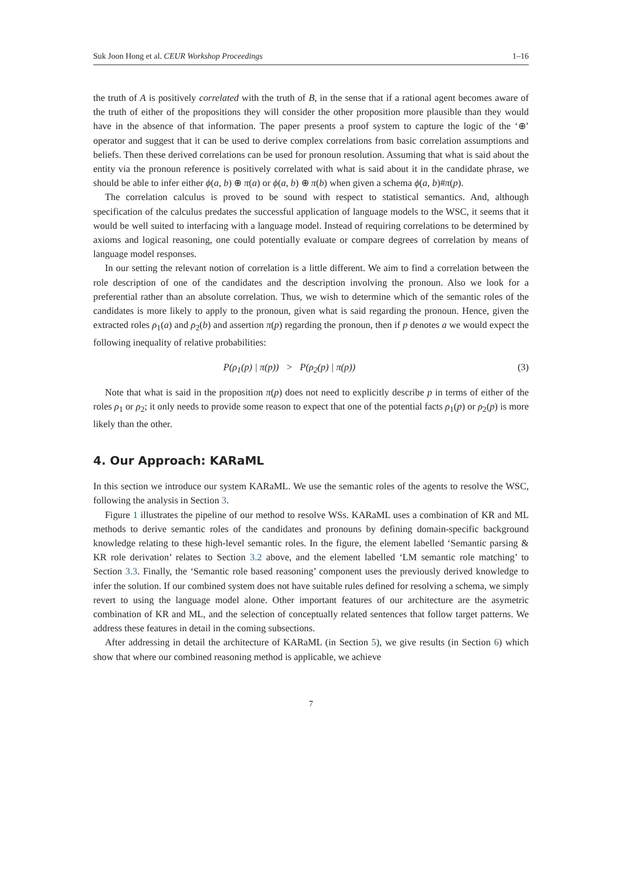Suk Joon Hong et al. CEUR Workshop Proceedings 1–16
the truth of A is positively correlated with the truth of B, in the sense that if a rational agent becomes aware of the truth of either of the propositions they will consider the other proposition more plausible than they would have in the absence of that information. The paper presents a proof system to capture the logic of the ‘⊕’ operator and suggest that it can be used to derive complex correlations from basic correlation assumptions and beliefs. Then these derived correlations can be used for pronoun resolution. Assuming that what is said about the entity via the pronoun reference is positively correlated with what is said about it in the candidate phrase, we should be able to infer either ϕ(a, b) ⊕ π(a) or ϕ(a, b) ⊕ π(b) when given a schema ϕ(a, b)#π(p).
The correlation calculus is proved to be sound with respect to statistical semantics. And, although specification of the calculus predates the successful application of language models to the WSC, it seems that it would be well suited to interfacing with a language model. Instead of requiring correlations to be determined by axioms and logical reasoning, one could potentially evaluate or compare degrees of correlation by means of language model responses.
In our setting the relevant notion of correlation is a little different. We aim to find a correlation between the role description of one of the candidates and the description involving the pronoun. Also we look for a preferential rather than an absolute correlation. Thus, we wish to determine which of the semantic roles of the candidates is more likely to apply to the pronoun, given what is said regarding the pronoun. Hence, given the extracted roles ρ<sub>1</sub>(a) and ρ<sub>2</sub>(b) and assertion π(p) regarding the pronoun, then if p denotes a we would expect the following inequality of relative probabilities:
P(ρ<sub>1</sub>(p) | π(p)) > P(ρ<sub>2</sub>(p) | π(p)) (3)
Note that what is said in the proposition π(p) does not need to explicitly describe p in terms of either of the roles ρ<sub>1</sub> or ρ<sub>2</sub>; it only needs to provide some reason to expect that one of the potential facts ρ<sub>1</sub>(p) or ρ<sub>2</sub>(p) is more likely than the other.
4. Our Approach: KARaML
In this section we introduce our system KARaML. We use the semantic roles of the agents to resolve the WSC, following the analysis in Section 3.
Figure 1 illustrates the pipeline of our method to resolve WSs. KARaML uses a combination of KR and ML methods to derive semantic roles of the candidates and pronouns by defining domain-specific background knowledge relating to these high-level semantic roles. In the figure, the element labelled ‘Semantic parsing & KR role derivation’ relates to Section 3.2 above, and the element labelled ‘LM semantic role matching’ to Section 3.3. Finally, the ‘Semantic role based reasoning’ component uses the previously derived knowledge to infer the solution. If our combined system does not have suitable rules defined for resolving a schema, we simply revert to using the language model alone. Other important features of our architecture are the asymetric combination of KR and ML, and the selection of conceptually related sentences that follow target patterns. We address these features in detail in the coming subsections.
After addressing in detail the architecture of KARaML (in Section 5), we give results (in Section 6) which show that where our combined reasoning method is applicable, we achieve
7